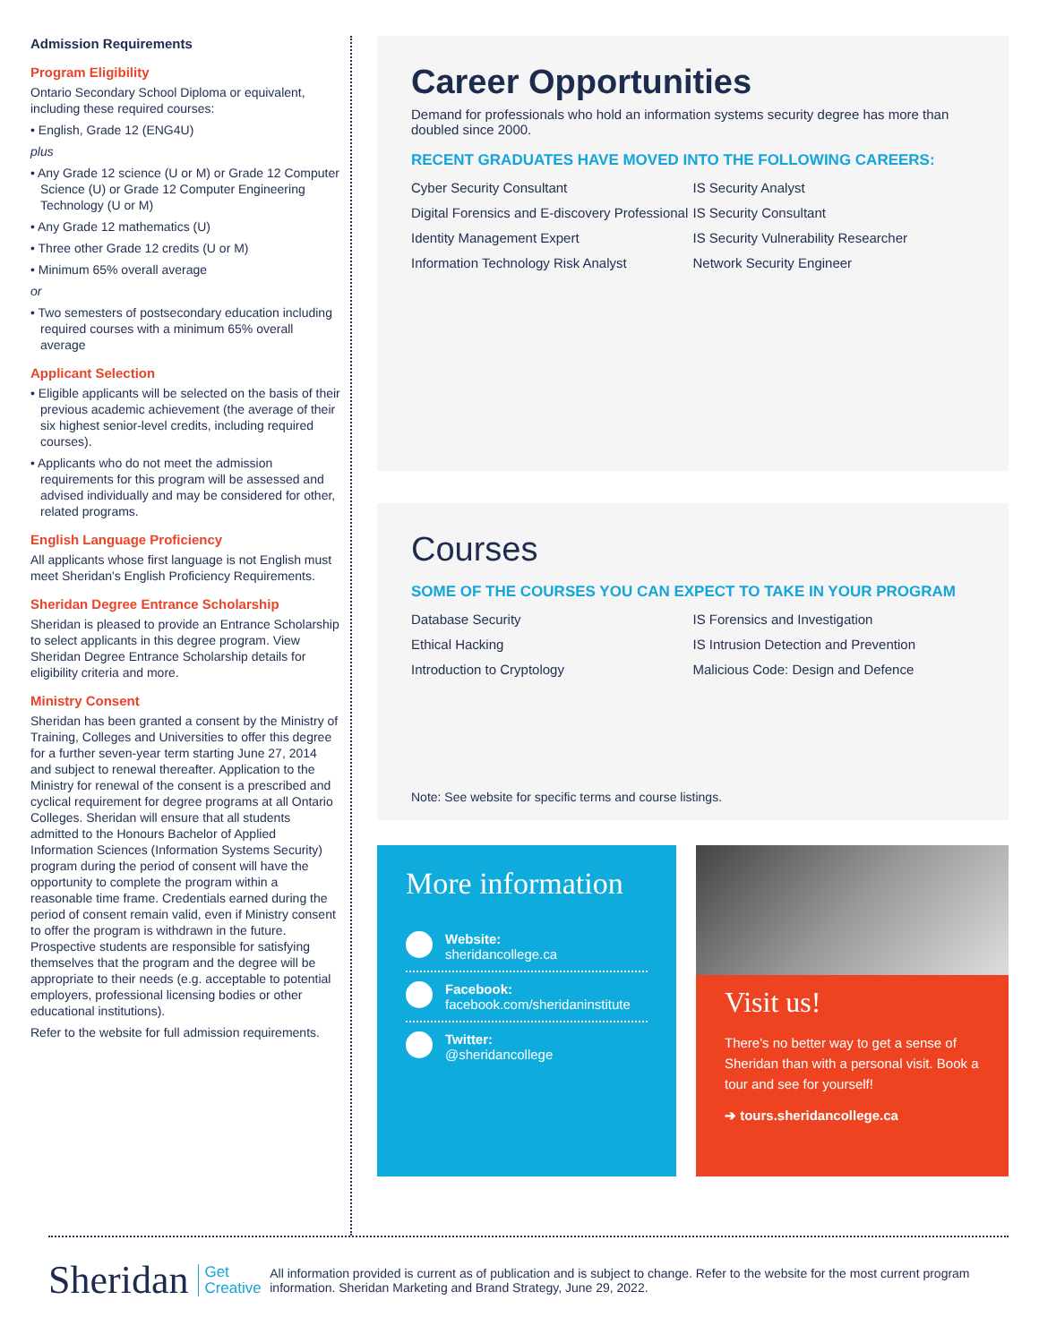Admission Requirements
Program Eligibility
Ontario Secondary School Diploma or equivalent, including these required courses:
• English, Grade 12 (ENG4U)
plus
• Any Grade 12 science (U or M) or Grade 12 Computer Science (U) or Grade 12 Computer Engineering Technology (U or M)
• Any Grade 12 mathematics (U)
• Three other Grade 12 credits (U or M)
• Minimum 65% overall average
or
• Two semesters of postsecondary education including required courses with a minimum 65% overall average
Applicant Selection
• Eligible applicants will be selected on the basis of their previous academic achievement (the average of their six highest senior-level credits, including required courses).
• Applicants who do not meet the admission requirements for this program will be assessed and advised individually and may be considered for other, related programs.
English Language Proficiency
All applicants whose first language is not English must meet Sheridan's English Proficiency Requirements.
Sheridan Degree Entrance Scholarship
Sheridan is pleased to provide an Entrance Scholarship to select applicants in this degree program. View Sheridan Degree Entrance Scholarship details for eligibility criteria and more.
Ministry Consent
Sheridan has been granted a consent by the Ministry of Training, Colleges and Universities to offer this degree for a further seven-year term starting June 27, 2014 and subject to renewal thereafter. Application to the Ministry for renewal of the consent is a prescribed and cyclical requirement for degree programs at all Ontario Colleges. Sheridan will ensure that all students admitted to the Honours Bachelor of Applied Information Sciences (Information Systems Security) program during the period of consent will have the opportunity to complete the program within a reasonable time frame. Credentials earned during the period of consent remain valid, even if Ministry consent to offer the program is withdrawn in the future. Prospective students are responsible for satisfying themselves that the program and the degree will be appropriate to their needs (e.g. acceptable to potential employers, professional licensing bodies or other educational institutions).
Refer to the website for full admission requirements.
Career Opportunities
Demand for professionals who hold an information systems security degree has more than doubled since 2000.
RECENT GRADUATES HAVE MOVED INTO THE FOLLOWING CAREERS:
Cyber Security Consultant
Digital Forensics and E-discovery Professional
Identity Management Expert
Information Technology Risk Analyst
IS Security Analyst
IS Security Consultant
IS Security Vulnerability Researcher
Network Security Engineer
Courses
SOME OF THE COURSES YOU CAN EXPECT TO TAKE IN YOUR PROGRAM
Database Security
Ethical Hacking
Introduction to Cryptology
IS Forensics and Investigation
IS Intrusion Detection and Prevention
Malicious Code: Design and Defence
Note: See website for specific terms and course listings.
More information
Website:
sheridancollege.ca
Facebook:
facebook.com/sheridaninstitute
Twitter:
@sheridancollege
Visit us!
There's no better way to get a sense of Sheridan than with a personal visit. Book a tour and see for yourself!
➔ tours.sheridancollege.ca
Sheridan Get
Creative
All information provided is current as of publication and is subject to change. Refer to the website for the most current program information. Sheridan Marketing and Brand Strategy, June 29, 2022.